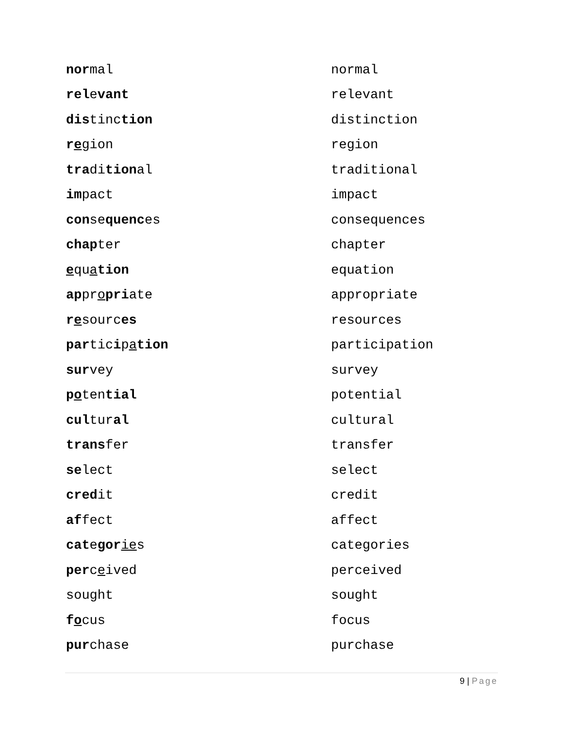normal normal
relevant relevant
distinction distinction
region region
traditional traditional
impact impact
consequences consequences
chapter chapter
equation equation
appropriate appropriate
resources resources
participation participation
survey survey
potential potential
cultural cultural
transfer transfer
select select
credit credit
affect affect
categor ies categories
perceived perceived
sought sought
focus focus
purchase purchase
9 | Page